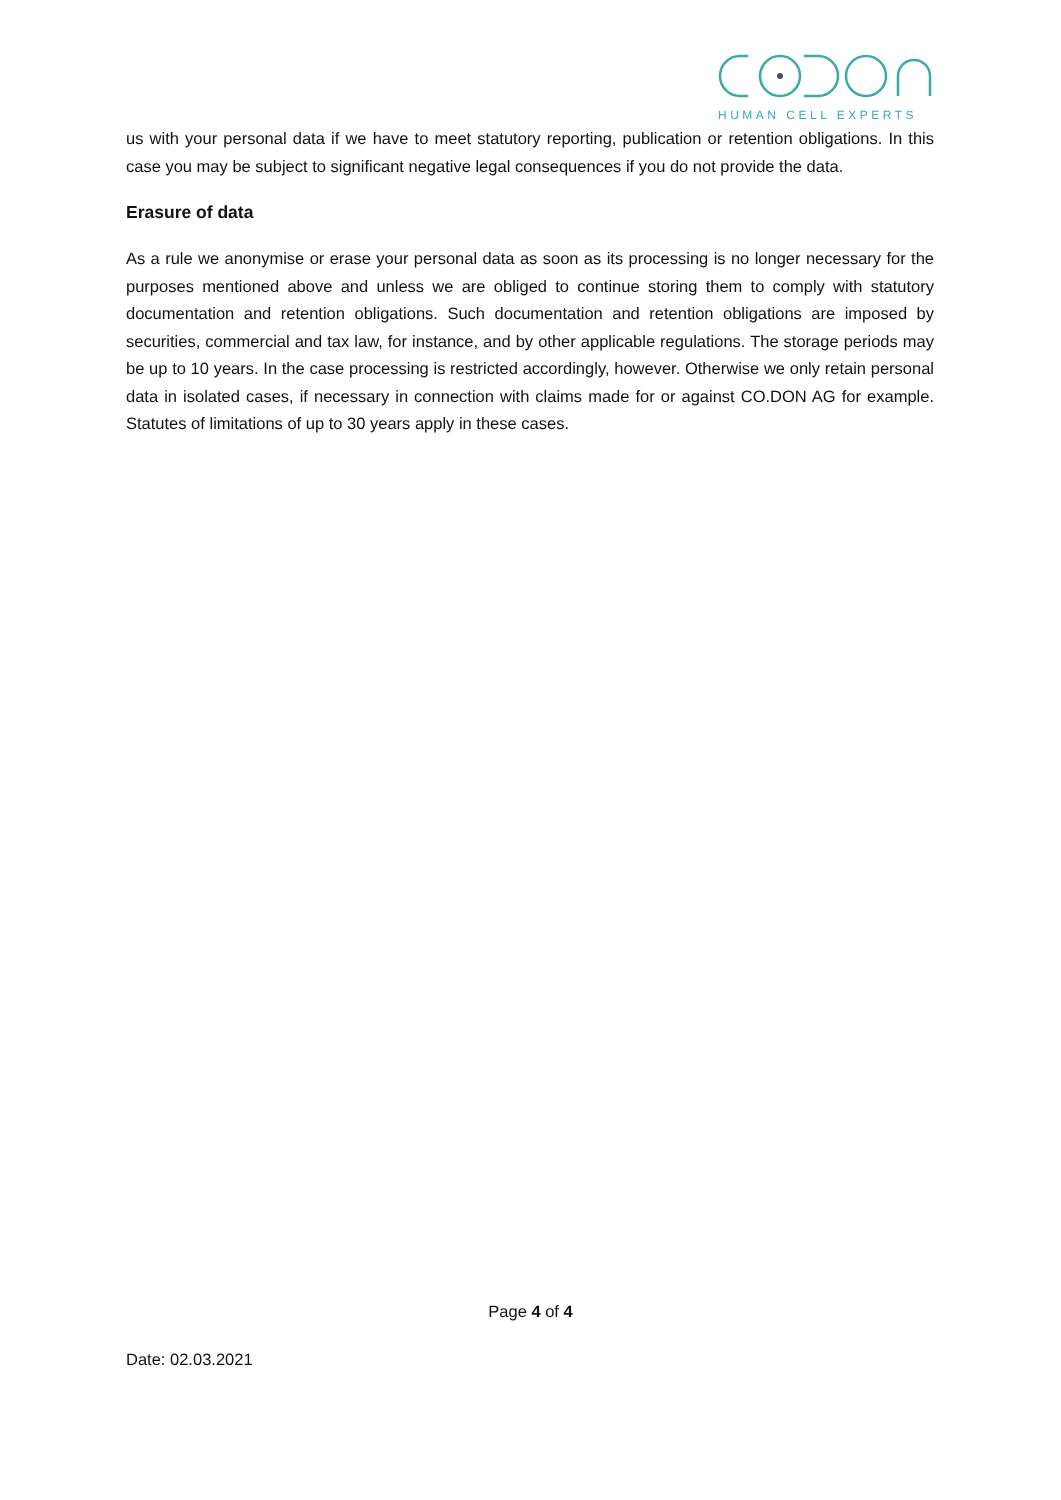HUMAN CELL EXPERTS
us with your personal data if we have to meet statutory reporting, publication or retention obligations. In this case you may be subject to significant negative legal consequences if you do not provide the data.
Erasure of data
As a rule we anonymise or erase your personal data as soon as its processing is no longer necessary for the purposes mentioned above and unless we are obliged to continue storing them to comply with statutory documentation and retention obligations. Such documentation and retention obligations are imposed by securities, commercial and tax law, for instance, and by other applicable regulations. The storage periods may be up to 10 years. In the case processing is restricted accordingly, however. Otherwise we only retain personal data in isolated cases, if necessary in connection with claims made for or against CO.DON AG for example. Statutes of limitations of up to 30 years apply in these cases.
Page 4 of 4
Date: 02.03.2021